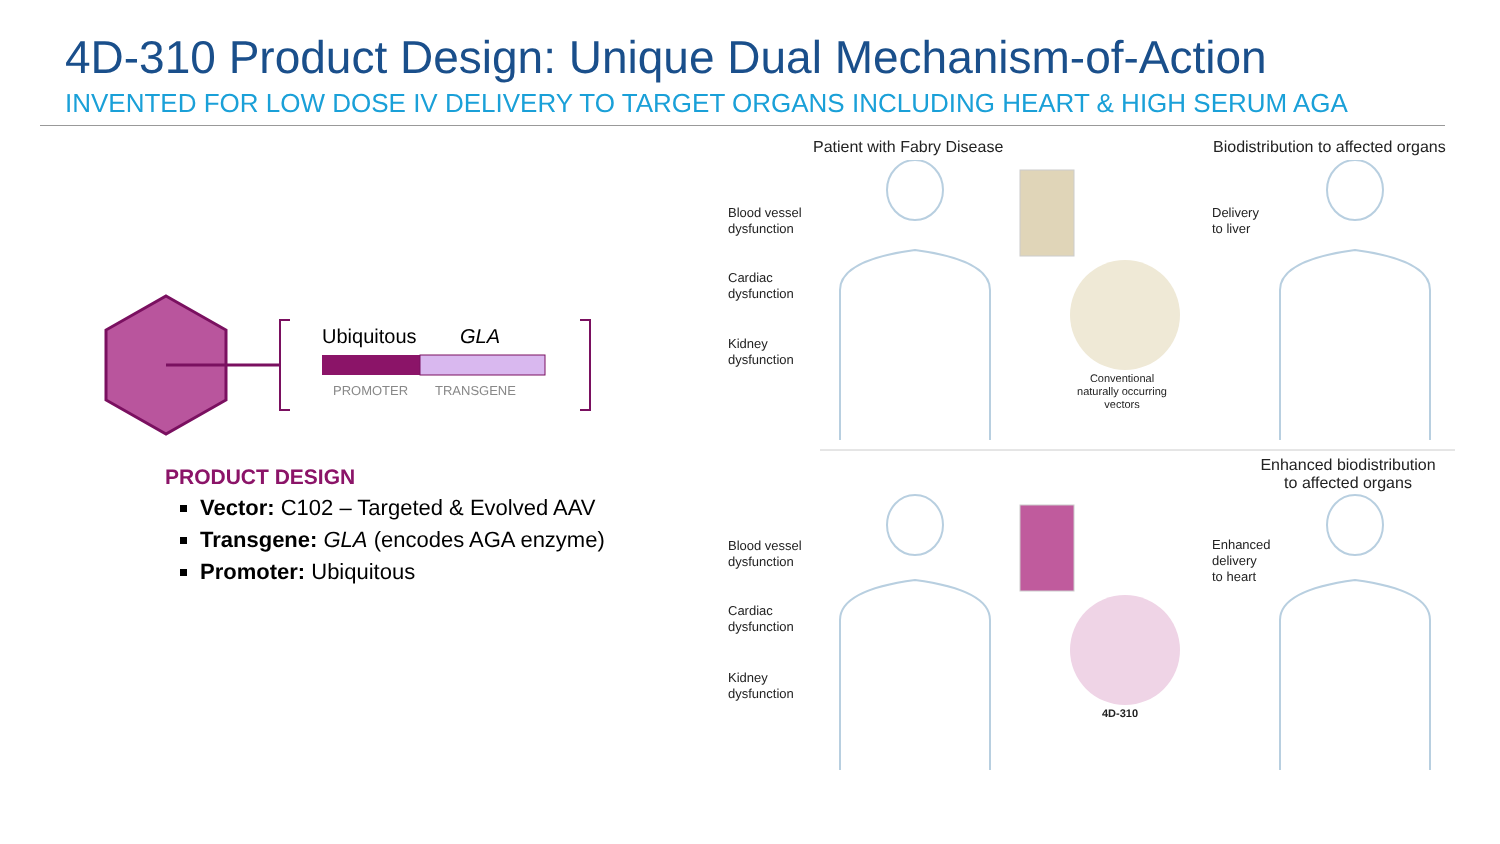4D-310 Product Design: Unique Dual Mechanism-of-Action
INVENTED FOR LOW DOSE IV DELIVERY TO TARGET ORGANS INCLUDING HEART & HIGH SERUM AGA
Ubiquitous
GLA
PROMOTER
TRANSGENE
PRODUCT DESIGN
Vector: C102 – Targeted & Evolved AAV
Transgene: GLA (encodes AGA enzyme)
Promoter: Ubiquitous
Patient with Fabry Disease
Biodistribution to affected organs
Blood vessel
dysfunction
Cardiac
dysfunction
Kidney
dysfunction
Delivery
to liver
Conventional naturally occurring vectors
Enhanced biodistribution to affected organs
Blood vessel
dysfunction
Cardiac
dysfunction
Kidney
dysfunction
Enhanced
delivery
to heart
4D-310